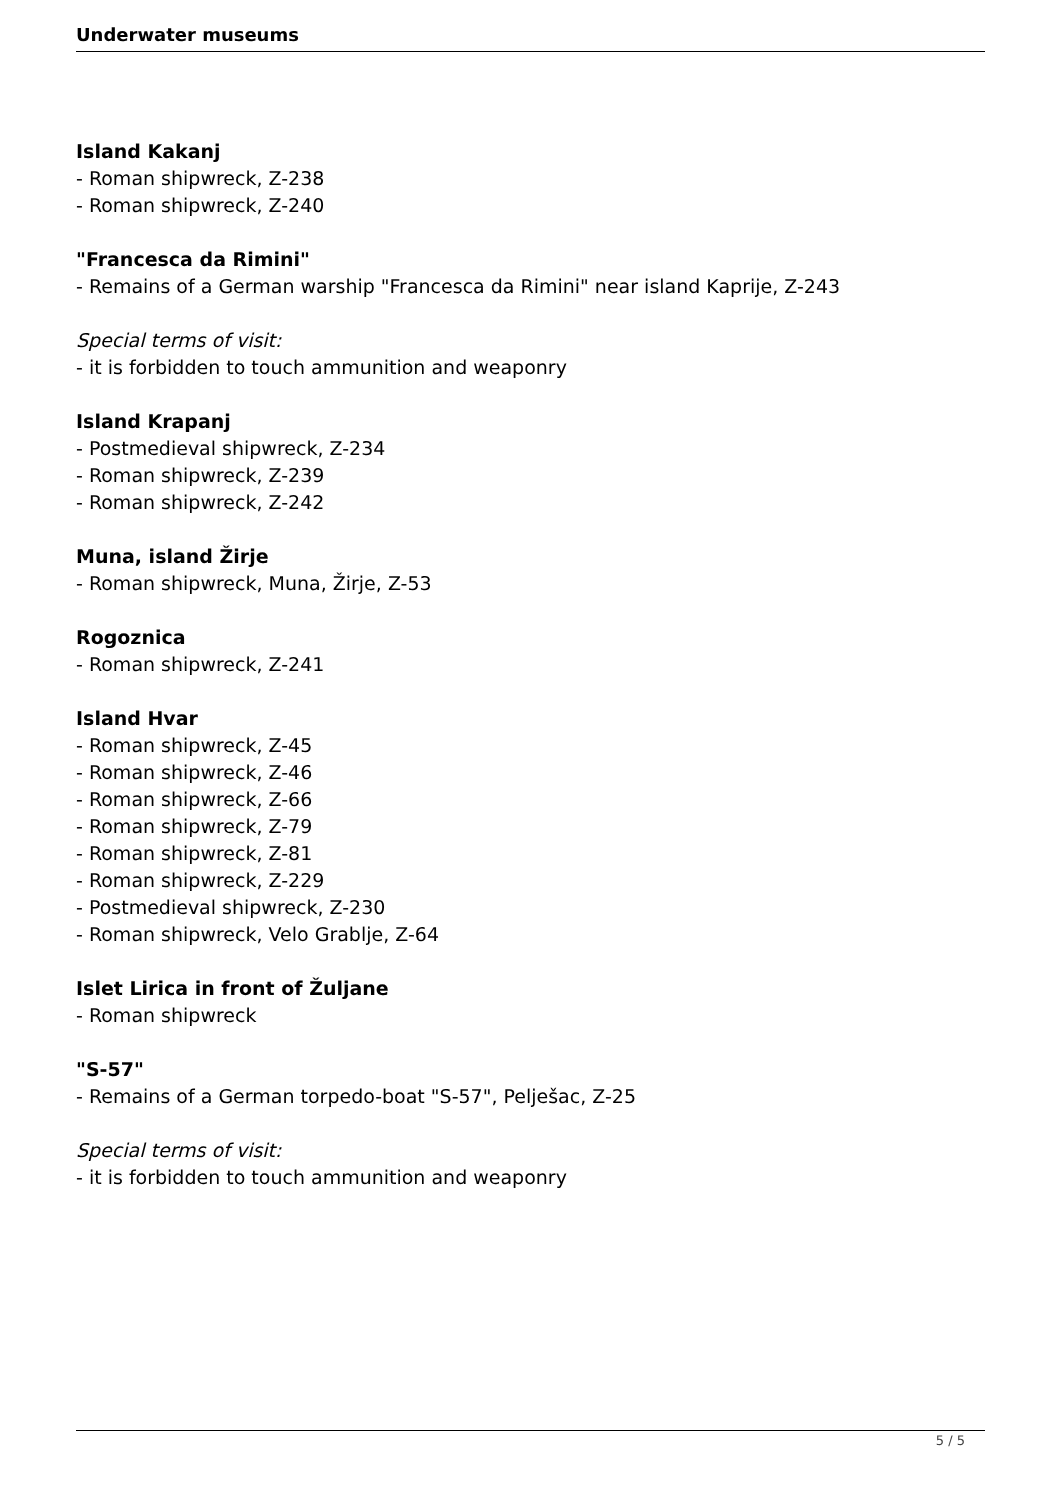Underwater museums
Island Kakanj
- Roman shipwreck, Z-238
- Roman shipwreck, Z-240
"Francesca da Rimini"
- Remains of a German warship "Francesca da Rimini" near island Kaprije, Z-243
Special terms of visit:
- it is forbidden to touch ammunition and weaponry
Island Krapanj
- Postmedieval shipwreck, Z-234
- Roman shipwreck, Z-239
- Roman shipwreck, Z-242
Muna, island Žirje
- Roman shipwreck, Muna, Žirje, Z-53
Rogoznica
- Roman shipwreck, Z-241
Island Hvar
- Roman shipwreck, Z-45
- Roman shipwreck, Z-46
- Roman shipwreck, Z-66
- Roman shipwreck, Z-79
- Roman shipwreck, Z-81
- Roman shipwreck, Z-229
- Postmedieval shipwreck, Z-230
- Roman shipwreck, Velo Grablje, Z-64
Islet Lirica in front of Žuljane
- Roman shipwreck
"S-57"
- Remains of a German torpedo-boat "S-57", Pelješac, Z-25
Special terms of visit:
- it is forbidden to touch ammunition and weaponry
5 / 5